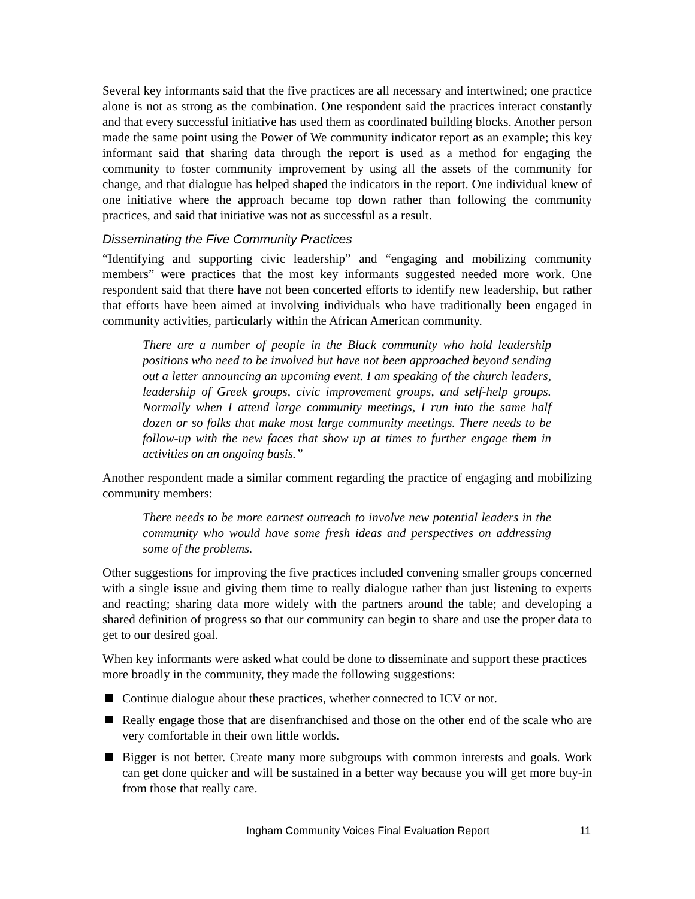Several key informants said that the five practices are all necessary and intertwined; one practice alone is not as strong as the combination. One respondent said the practices interact constantly and that every successful initiative has used them as coordinated building blocks. Another person made the same point using the Power of We community indicator report as an example; this key informant said that sharing data through the report is used as a method for engaging the community to foster community improvement by using all the assets of the community for change, and that dialogue has helped shaped the indicators in the report. One individual knew of one initiative where the approach became top down rather than following the community practices, and said that initiative was not as successful as a result.
Disseminating the Five Community Practices
“Identifying and supporting civic leadership” and “engaging and mobilizing community members” were practices that the most key informants suggested needed more work. One respondent said that there have not been concerted efforts to identify new leadership, but rather that efforts have been aimed at involving individuals who have traditionally been engaged in community activities, particularly within the African American community.
There are a number of people in the Black community who hold leadership positions who need to be involved but have not been approached beyond sending out a letter announcing an upcoming event. I am speaking of the church leaders, leadership of Greek groups, civic improvement groups, and self-help groups. Normally when I attend large community meetings, I run into the same half dozen or so folks that make most large community meetings. There needs to be follow-up with the new faces that show up at times to further engage them in activities on an ongoing basis.”
Another respondent made a similar comment regarding the practice of engaging and mobilizing community members:
There needs to be more earnest outreach to involve new potential leaders in the community who would have some fresh ideas and perspectives on addressing some of the problems.
Other suggestions for improving the five practices included convening smaller groups concerned with a single issue and giving them time to really dialogue rather than just listening to experts and reacting; sharing data more widely with the partners around the table; and developing a shared definition of progress so that our community can begin to share and use the proper data to get to our desired goal.
When key informants were asked what could be done to disseminate and support these practices more broadly in the community, they made the following suggestions:
Continue dialogue about these practices, whether connected to ICV or not.
Really engage those that are disenfranchised and those on the other end of the scale who are very comfortable in their own little worlds.
Bigger is not better. Create many more subgroups with common interests and goals. Work can get done quicker and will be sustained in a better way because you will get more buy-in from those that really care.
Ingham Community Voices Final Evaluation Report 11